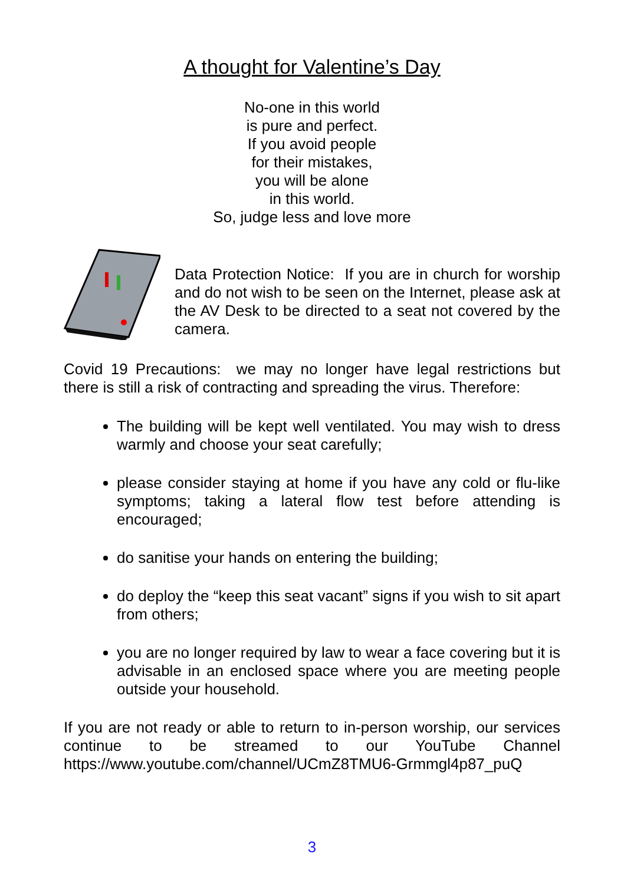A thought for Valentine’s Day
No-one in this world
is pure and perfect.
If you avoid people
for their mistakes,
you will be alone
in this world.
So, judge less and love more
Data Protection Notice: If you are in church for worship and do not wish to be seen on the Internet, please ask at the AV Desk to be directed to a seat not covered by the camera.
Covid 19 Precautions: we may no longer have legal restrictions but there is still a risk of contracting and spreading the virus. Therefore:
The building will be kept well ventilated. You may wish to dress warmly and choose your seat carefully;
please consider staying at home if you have any cold or flu-like symptoms; taking a lateral flow test before attending is encouraged;
do sanitise your hands on entering the building;
do deploy the “keep this seat vacant” signs if you wish to sit apart from others;
you are no longer required by law to wear a face covering but it is advisable in an enclosed space where you are meeting people outside your household.
If you are not ready or able to return to in-person worship, our services continue to be streamed to our YouTube Channel https://www.youtube.com/channel/UCmZ8TMU6-Grmmgl4p87_puQ
3